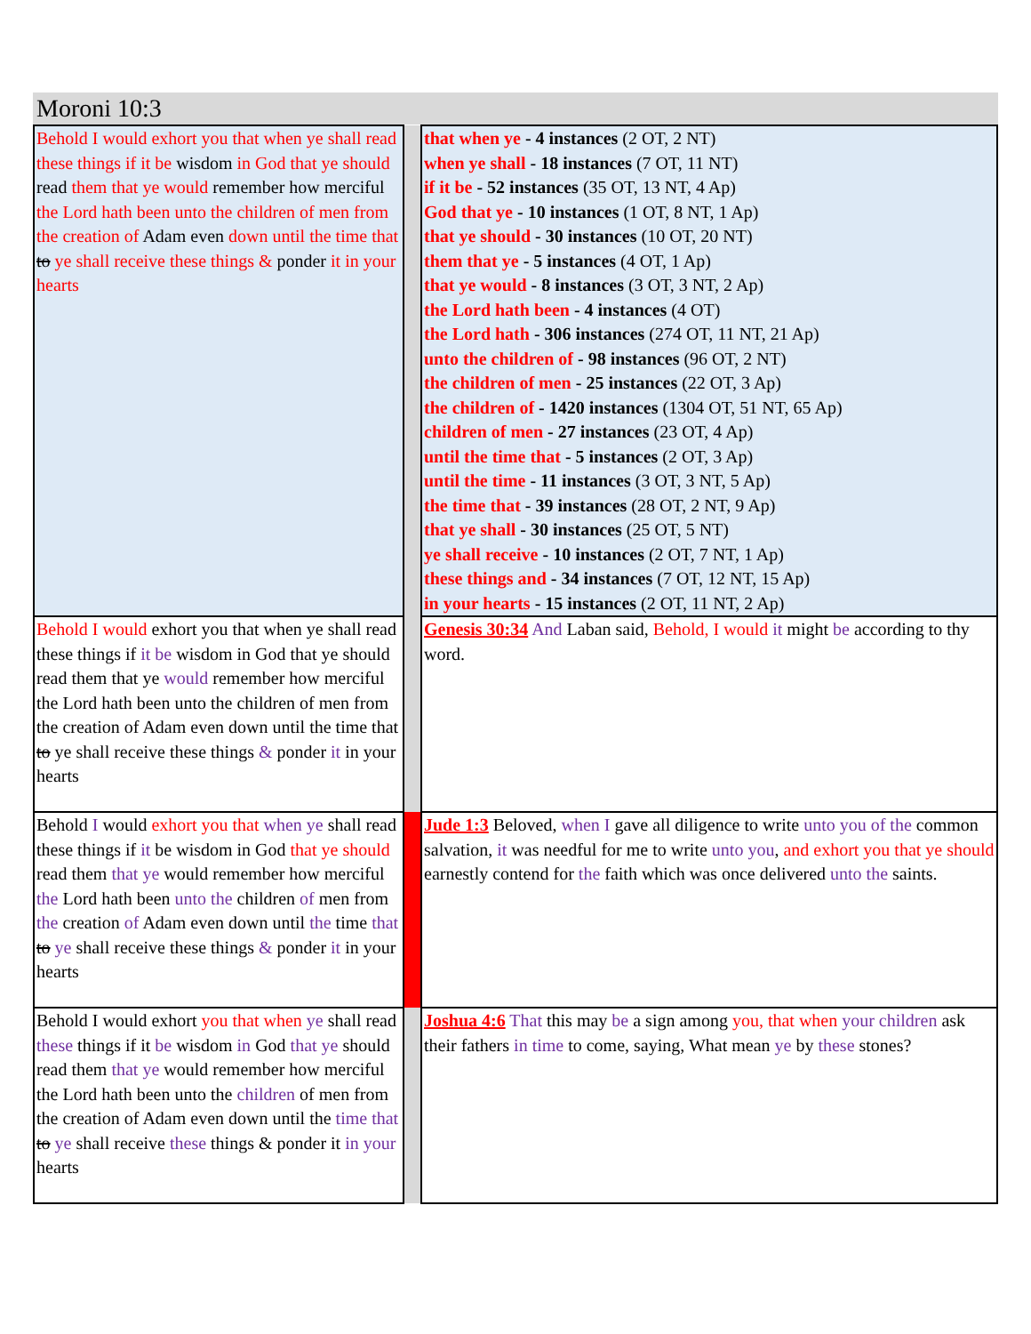Moroni 10:3
| Behold I would exhort you that when ye shall read these things if it be wisdom in God that ye should read them that ye would remember how merciful the Lord hath been unto the children of men from the creation of Adam even down until the time that to ye shall receive these things & ponder it in your hearts | | that when ye - 4 instances (2 OT, 2 NT) when ye shall - 18 instances (7 OT, 11 NT) if it be - 52 instances (35 OT, 13 NT, 4 Ap) God that ye - 10 instances (1 OT, 8 NT, 1 Ap) that ye should - 30 instances (10 OT, 20 NT) them that ye - 5 instances (4 OT, 1 Ap) that ye would - 8 instances (3 OT, 3 NT, 2 Ap) the Lord hath been - 4 instances (4 OT) the Lord hath - 306 instances (274 OT, 11 NT, 21 Ap) unto the children of - 98 instances (96 OT, 2 NT) the children of men - 25 instances (22 OT, 3 Ap) the children of - 1420 instances (1304 OT, 51 NT, 65 Ap) children of men - 27 instances (23 OT, 4 Ap) until the time that - 5 instances (2 OT, 3 Ap) until the time - 11 instances (3 OT, 3 NT, 5 Ap) the time that - 39 instances (28 OT, 2 NT, 9 Ap) that ye shall - 30 instances (25 OT, 5 NT) ye shall receive - 10 instances (2 OT, 7 NT, 1 Ap) these things and - 34 instances (7 OT, 12 NT, 15 Ap) in your hearts - 15 instances (2 OT, 11 NT, 2 Ap) |
| Behold I would exhort you that when ye shall read these things if it be wisdom in God that ye should read them that ye would remember how merciful the Lord hath been unto the children of men from the creation of Adam even down until the time that to ye shall receive these things & ponder it in your hearts | | Genesis 30:34 And Laban said, Behold, I would it might be according to thy word. |
| Behold I would exhort you that when ye shall read these things if it be wisdom in God that ye should read them that ye would remember how merciful the Lord hath been unto the children of men from the creation of Adam even down until the time that to ye shall receive these things & ponder it in your hearts | | Jude 1:3 Beloved, when I gave all diligence to write unto you of the common salvation, it was needful for me to write unto you , and exhort you that ye should earnestly contend for the faith which was once delivered unto the saints. |
| Behold I would exhort you that when ye shall read these things if it be wisdom in God that ye should read them that ye would remember how merciful the Lord hath been unto the children of men from the creation of Adam even down until the time that to ye shall receive these things & ponder it in your hearts | | Joshua 4:6 That this may be a sign among you, that when your children ask their fathers in time to come, saying, What mean ye by these stones? |